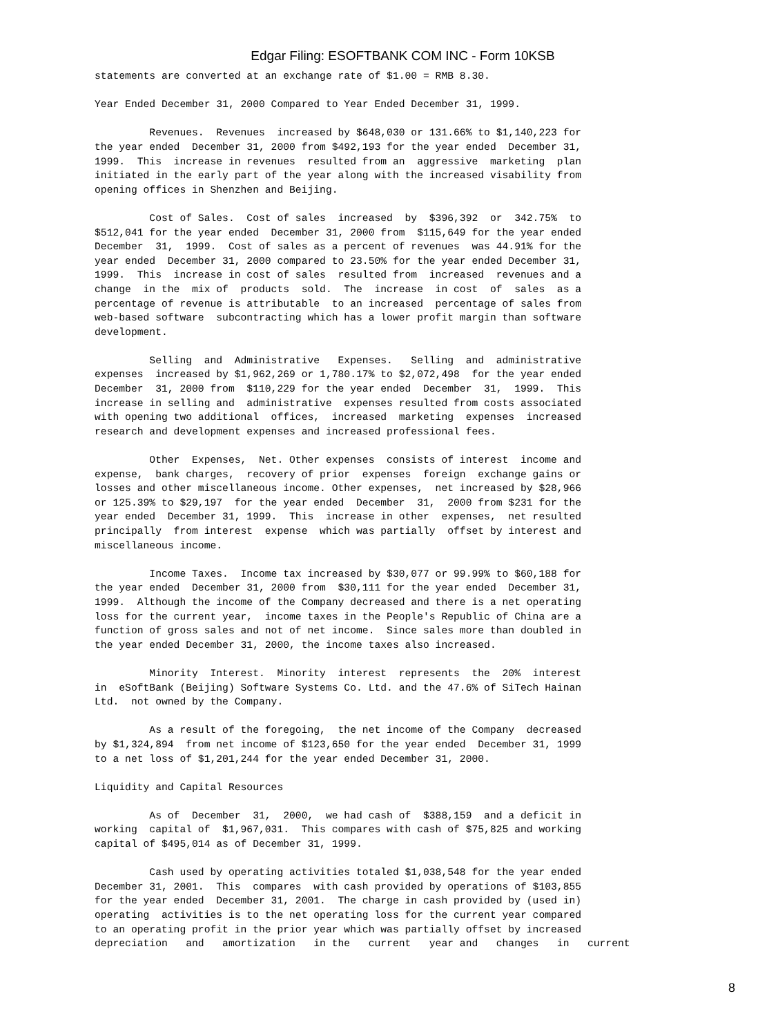Edgar Filing: ESOFTBANK COM INC - Form 10KSB
statements are converted at an exchange rate of $1.00 = RMB 8.30.

Year Ended December 31, 2000 Compared to Year Ended December 31, 1999.

         Revenues.  Revenues  increased by $648,030 or 131.66% to $1,140,223 for
the year ended  December 31, 2000 from $492,193 for the year ended  December 31,
1999.  This  increase in revenues  resulted from an  aggressive  marketing  plan
initiated in the early part of the year along with the increased visability from
opening offices in Shenzhen and Beijing.

         Cost of Sales.  Cost of sales  increased  by  $396,392  or  342.75%  to
$512,041 for the year ended  December 31, 2000 from  $115,649 for the year ended
December  31,  1999.  Cost of sales as a percent of revenues  was 44.91% for the
year ended  December 31, 2000 compared to 23.50% for the year ended December 31,
1999.  This  increase in cost of sales  resulted from  increased  revenues and a
change  in the  mix of  products  sold.  The  increase  in cost  of  sales  as a
percentage of revenue is attributable  to an increased  percentage of sales from
web-based software  subcontracting which has a lower profit margin than software
development.

         Selling  and  Administrative   Expenses.   Selling  and  administrative
expenses  increased by $1,962,269 or 1,780.17% to $2,072,498  for the year ended
December  31, 2000 from  $110,229 for the year ended  December  31,  1999.  This
increase in selling and  administrative  expenses resulted from costs associated
with opening two additional  offices,  increased  marketing  expenses  increased
research and development expenses and increased professional fees.

         Other  Expenses,  Net. Other expenses  consists of interest  income and
expense,  bank charges,  recovery of prior  expenses  foreign  exchange gains or
losses and other miscellaneous income. Other expenses,  net increased by $28,966
or 125.39% to $29,197  for the year ended  December  31,  2000 from $231 for the
year ended  December 31, 1999.  This  increase in other  expenses,  net resulted
principally  from interest  expense  which was partially  offset by interest and
miscellaneous income.

         Income Taxes.  Income tax increased by $30,077 or 99.99% to $60,188 for
the year ended  December 31, 2000 from  $30,111 for the year ended  December 31,
1999.  Although the income of the Company decreased and there is a net operating
loss for the current year,  income taxes in the People's Republic of China are a
function of gross sales and not of net income.  Since sales more than doubled in
the year ended December 31, 2000, the income taxes also increased.

         Minority  Interest.  Minority  interest  represents  the  20%  interest
in  eSoftBank (Beijing) Software Systems Co. Ltd. and the 47.6% of SiTech Hainan
Ltd.  not owned by the Company.

         As a result of the foregoing,  the net income of the Company  decreased
by $1,324,894  from net income of $123,650 for the year ended  December 31, 1999
to a net loss of $1,201,244 for the year ended December 31, 2000.

Liquidity and Capital Resources

         As of  December  31,  2000,  we had cash of  $388,159  and a deficit in
working  capital of  $1,967,031.  This compares with cash of $75,825 and working
capital of $495,014 as of December 31, 1999.

         Cash used by operating activities totaled $1,038,548 for the year ended
December 31, 2001.  This  compares  with cash provided by operations of $103,855
for the year ended  December 31, 2001.  The charge in cash provided by (used in)
operating  activities is to the net operating loss for the current year compared
to an operating profit in the prior year which was partially offset by increased
depreciation   and   amortization   in the   current   year and   changes   in   current
8